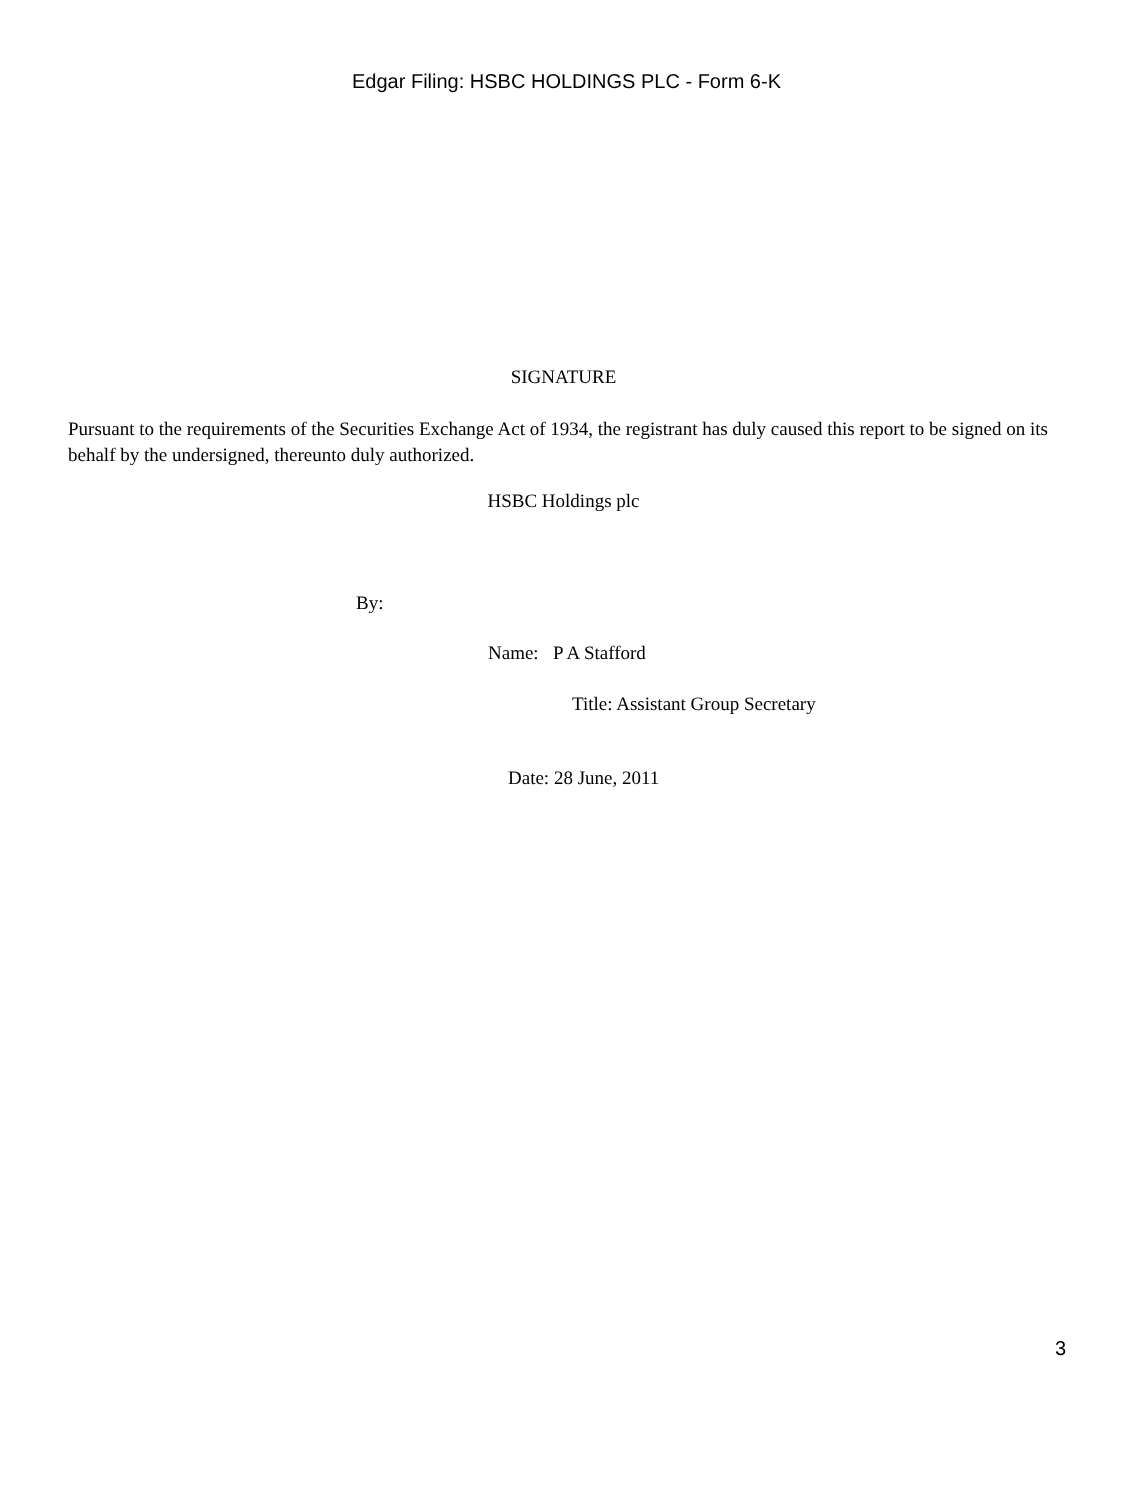Edgar Filing: HSBC HOLDINGS PLC - Form 6-K
SIGNATURE
Pursuant to the requirements of the Securities Exchange Act of 1934, the registrant has duly caused this report to be signed on its behalf by the undersigned, thereunto duly authorized.
HSBC Holdings plc
By:
Name: P A Stafford
Title: Assistant Group Secretary
Date: 28 June, 2011
3